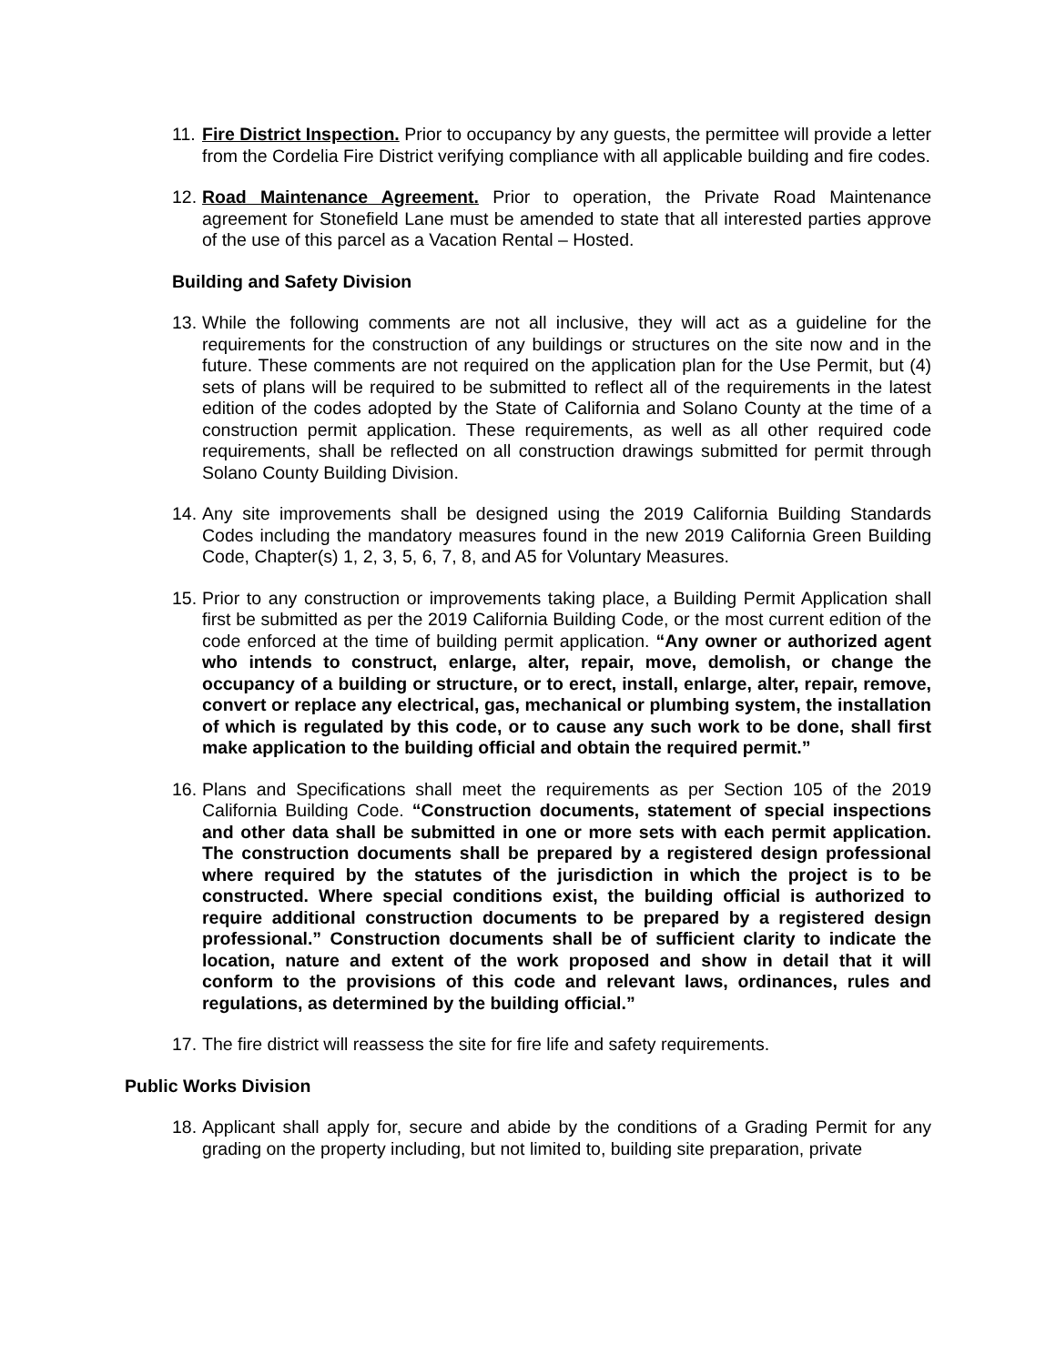11. Fire District Inspection. Prior to occupancy by any guests, the permittee will provide a letter from the Cordelia Fire District verifying compliance with all applicable building and fire codes.
12. Road Maintenance Agreement. Prior to operation, the Private Road Maintenance agreement for Stonefield Lane must be amended to state that all interested parties approve of the use of this parcel as a Vacation Rental – Hosted.
Building and Safety Division
13. While the following comments are not all inclusive, they will act as a guideline for the requirements for the construction of any buildings or structures on the site now and in the future. These comments are not required on the application plan for the Use Permit, but (4) sets of plans will be required to be submitted to reflect all of the requirements in the latest edition of the codes adopted by the State of California and Solano County at the time of a construction permit application. These requirements, as well as all other required code requirements, shall be reflected on all construction drawings submitted for permit through Solano County Building Division.
14. Any site improvements shall be designed using the 2019 California Building Standards Codes including the mandatory measures found in the new 2019 California Green Building Code, Chapter(s) 1, 2, 3, 5, 6, 7, 8, and A5 for Voluntary Measures.
15. Prior to any construction or improvements taking place, a Building Permit Application shall first be submitted as per the 2019 California Building Code, or the most current edition of the code enforced at the time of building permit application. “Any owner or authorized agent who intends to construct, enlarge, alter, repair, move, demolish, or change the occupancy of a building or structure, or to erect, install, enlarge, alter, repair, remove, convert or replace any electrical, gas, mechanical or plumbing system, the installation of which is regulated by this code, or to cause any such work to be done, shall first make application to the building official and obtain the required permit.”
16. Plans and Specifications shall meet the requirements as per Section 105 of the 2019 California Building Code. “Construction documents, statement of special inspections and other data shall be submitted in one or more sets with each permit application. The construction documents shall be prepared by a registered design professional where required by the statutes of the jurisdiction in which the project is to be constructed. Where special conditions exist, the building official is authorized to require additional construction documents to be prepared by a registered design professional.” Construction documents shall be of sufficient clarity to indicate the location, nature and extent of the work proposed and show in detail that it will conform to the provisions of this code and relevant laws, ordinances, rules and regulations, as determined by the building official.”
17. The fire district will reassess the site for fire life and safety requirements.
Public Works Division
18. Applicant shall apply for, secure and abide by the conditions of a Grading Permit for any grading on the property including, but not limited to, building site preparation, private